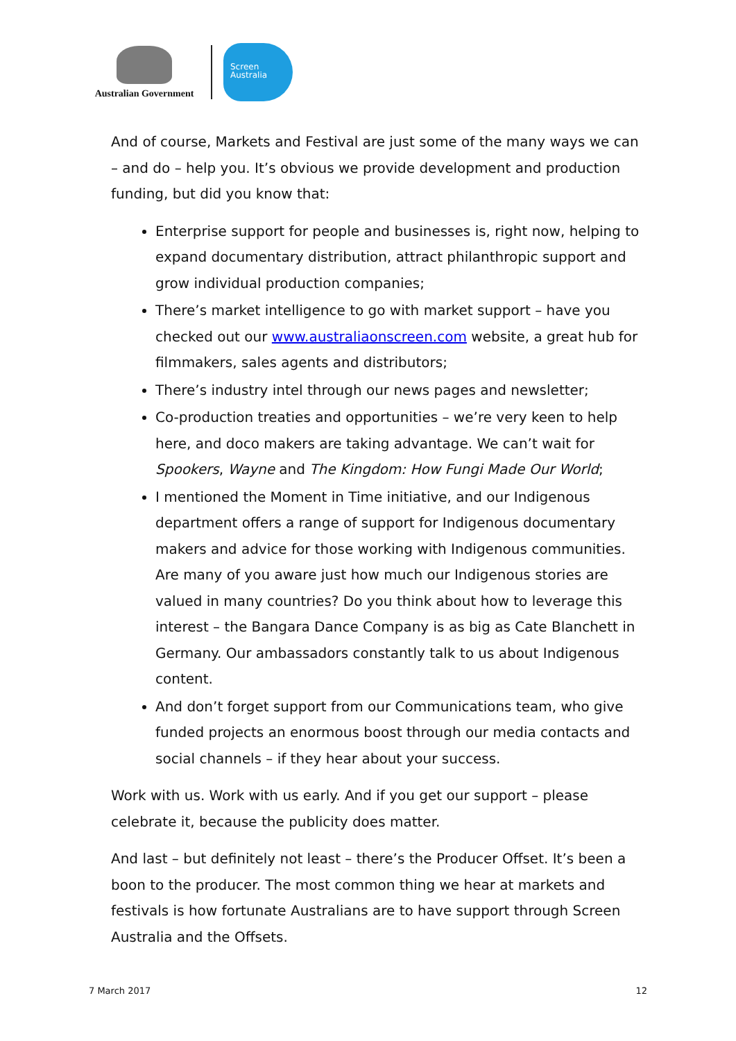Australian Government
Screen
Australia
And of course, Markets and Festival are just some of the many ways we can – and do – help you. It’s obvious we provide development and production funding, but did you know that:
Enterprise support for people and businesses is, right now, helping to expand documentary distribution, attract philanthropic support and grow individual production companies;
There’s market intelligence to go with market support – have you checked out our www.australiaonscreen.com website, a great hub for filmmakers, sales agents and distributors;
There’s industry intel through our news pages and newsletter;
Co-production treaties and opportunities – we’re very keen to help here, and doco makers are taking advantage. We can’t wait for Spookers, Wayne and The Kingdom: How Fungi Made Our World;
I mentioned the Moment in Time initiative, and our Indigenous department offers a range of support for Indigenous documentary makers and advice for those working with Indigenous communities. Are many of you aware just how much our Indigenous stories are valued in many countries? Do you think about how to leverage this interest – the Bangara Dance Company is as big as Cate Blanchett in Germany. Our ambassadors constantly talk to us about Indigenous content.
And don’t forget support from our Communications team, who give funded projects an enormous boost through our media contacts and social channels – if they hear about your success.
Work with us. Work with us early. And if you get our support – please celebrate it, because the publicity does matter.
And last – but definitely not least – there’s the Producer Offset. It’s been a boon to the producer. The most common thing we hear at markets and festivals is how fortunate Australians are to have support through Screen Australia and the Offsets.
7 March 2017 12